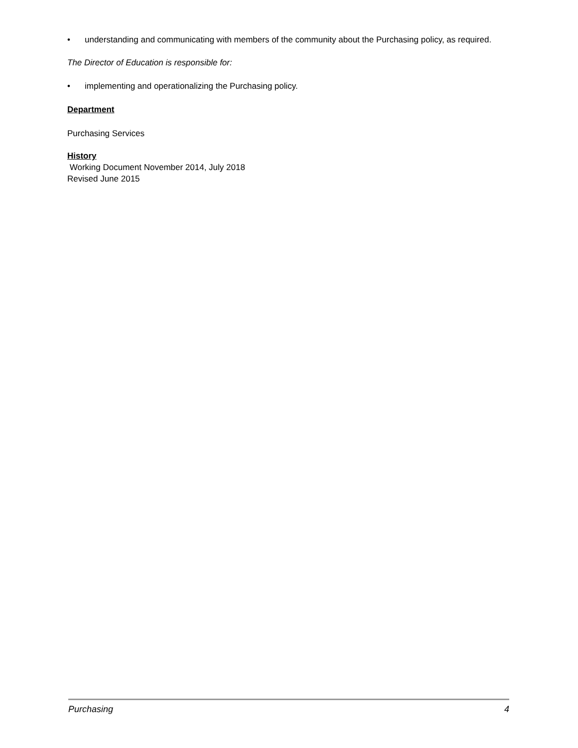• understanding and communicating with members of the community about the Purchasing policy, as required.
The Director of Education is responsible for:
• implementing and operationalizing the Purchasing policy.
Department
Purchasing Services
History
Working Document November 2014, July 2018
Revised June 2015
Purchasing 4